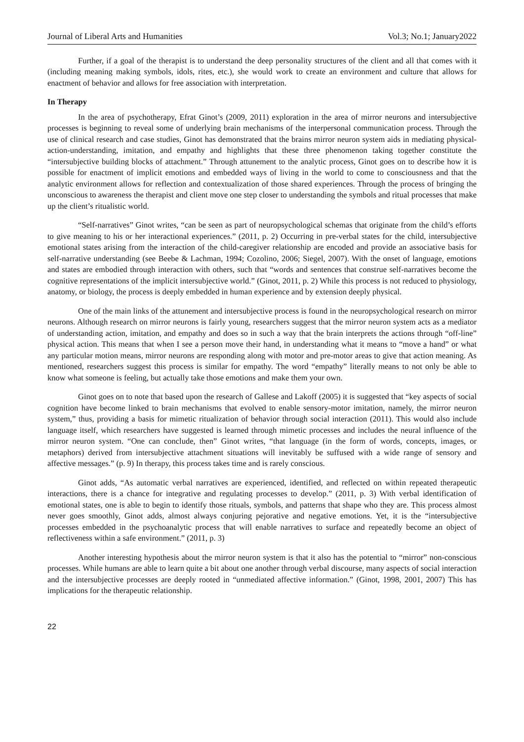Journal of Liberal Arts and Humanities Vol.3; No.1; January2022
Further, if a goal of the therapist is to understand the deep personality structures of the client and all that comes with it (including meaning making symbols, idols, rites, etc.), she would work to create an environment and culture that allows for enactment of behavior and allows for free association with interpretation.
In Therapy
In the area of psychotherapy, Efrat Ginot’s (2009, 2011) exploration in the area of mirror neurons and intersubjective processes is beginning to reveal some of underlying brain mechanisms of the interpersonal communication process. Through the use of clinical research and case studies, Ginot has demonstrated that the brains mirror neuron system aids in mediating physical-action-understanding, imitation, and empathy and highlights that these three phenomenon taking together constitute the “intersubjective building blocks of attachment.” Through attunement to the analytic process, Ginot goes on to describe how it is possible for enactment of implicit emotions and embedded ways of living in the world to come to consciousness and that the analytic environment allows for reflection and contextualization of those shared experiences. Through the process of bringing the unconscious to awareness the therapist and client move one step closer to understanding the symbols and ritual processes that make up the client’s ritualistic world.
“Self-narratives” Ginot writes, “can be seen as part of neuropsychological schemas that originate from the child’s efforts to give meaning to his or her interactional experiences.” (2011, p. 2) Occurring in pre-verbal states for the child, intersubjective emotional states arising from the interaction of the child-caregiver relationship are encoded and provide an associative basis for self-narrative understanding (see Beebe & Lachman, 1994; Cozolino, 2006; Siegel, 2007). With the onset of language, emotions and states are embodied through interaction with others, such that “words and sentences that construe self-narratives become the cognitive representations of the implicit intersubjective world.” (Ginot, 2011, p. 2) While this process is not reduced to physiology, anatomy, or biology, the process is deeply embedded in human experience and by extension deeply physical.
One of the main links of the attunement and intersubjective process is found in the neuropsychological research on mirror neurons. Although research on mirror neurons is fairly young, researchers suggest that the mirror neuron system acts as a mediator of understanding action, imitation, and empathy and does so in such a way that the brain interprets the actions through “off-line” physical action. This means that when I see a person move their hand, in understanding what it means to “move a hand” or what any particular motion means, mirror neurons are responding along with motor and pre-motor areas to give that action meaning. As mentioned, researchers suggest this process is similar for empathy. The word “empathy” literally means to not only be able to know what someone is feeling, but actually take those emotions and make them your own.
Ginot goes on to note that based upon the research of Gallese and Lakoff (2005) it is suggested that “key aspects of social cognition have become linked to brain mechanisms that evolved to enable sensory-motor imitation, namely, the mirror neuron system,” thus, providing a basis for mimetic ritualization of behavior through social interaction (2011). This would also include language itself, which researchers have suggested is learned through mimetic processes and includes the neural influence of the mirror neuron system. “One can conclude, then” Ginot writes, “that language (in the form of words, concepts, images, or metaphors) derived from intersubjective attachment situations will inevitably be suffused with a wide range of sensory and affective messages.” (p. 9) In therapy, this process takes time and is rarely conscious.
Ginot adds, “As automatic verbal narratives are experienced, identified, and reflected on within repeated therapeutic interactions, there is a chance for integrative and regulating processes to develop.” (2011, p. 3) With verbal identification of emotional states, one is able to begin to identify those rituals, symbols, and patterns that shape who they are. This process almost never goes smoothly, Ginot adds, almost always conjuring pejorative and negative emotions. Yet, it is the “intersubjective processes embedded in the psychoanalytic process that will enable narratives to surface and repeatedly become an object of reflectiveness within a safe environment.” (2011, p. 3)
Another interesting hypothesis about the mirror neuron system is that it also has the potential to “mirror” non-conscious processes. While humans are able to learn quite a bit about one another through verbal discourse, many aspects of social interaction and the intersubjective processes are deeply rooted in “unmediated affective information.” (Ginot, 1998, 2001, 2007) This has implications for the therapeutic relationship.
22